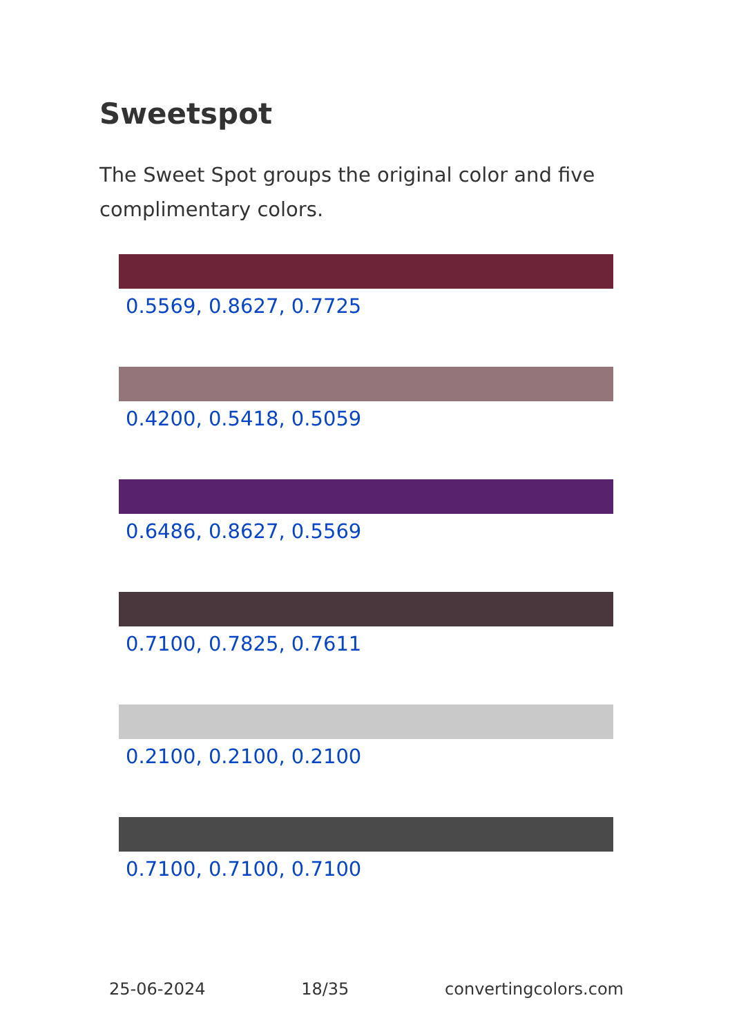Sweetspot
The Sweet Spot groups the original color and five complimentary colors.
0.5569, 0.8627, 0.7725
0.4200, 0.5418, 0.5059
0.6486, 0.8627, 0.5569
0.7100, 0.7825, 0.7611
0.2100, 0.2100, 0.2100
0.7100, 0.7100, 0.7100
25-06-2024 18/35 convertingcolors.com